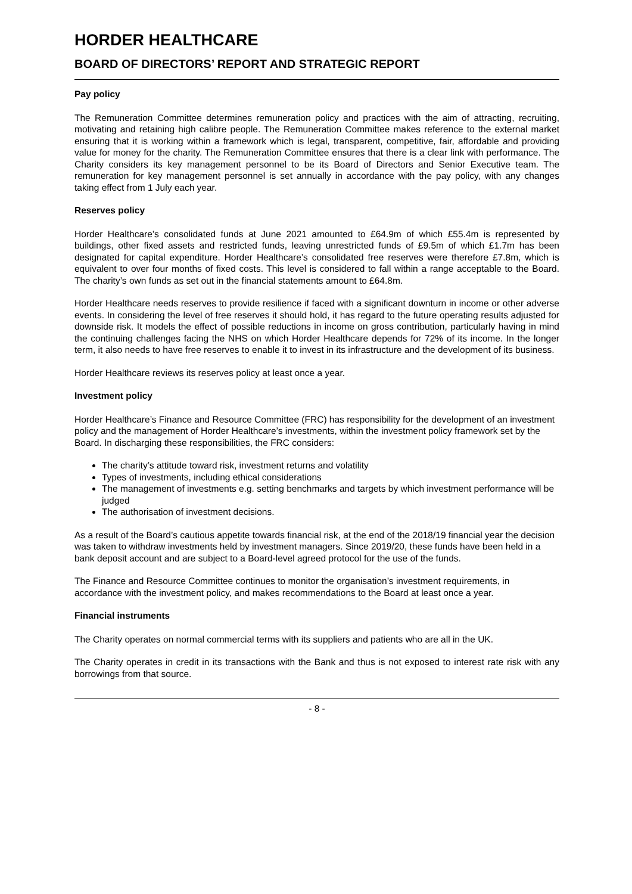HORDER HEALTHCARE
BOARD OF DIRECTORS’ REPORT AND STRATEGIC REPORT
Pay policy
The Remuneration Committee determines remuneration policy and practices with the aim of attracting, recruiting, motivating and retaining high calibre people. The Remuneration Committee makes reference to the external market ensuring that it is working within a framework which is legal, transparent, competitive, fair, affordable and providing value for money for the charity. The Remuneration Committee ensures that there is a clear link with performance. The Charity considers its key management personnel to be its Board of Directors and Senior Executive team. The remuneration for key management personnel is set annually in accordance with the pay policy, with any changes taking effect from 1 July each year.
Reserves policy
Horder Healthcare’s consolidated funds at June 2021 amounted to £64.9m of which £55.4m is represented by buildings, other fixed assets and restricted funds, leaving unrestricted funds of £9.5m of which £1.7m has been designated for capital expenditure. Horder Healthcare’s consolidated free reserves were therefore £7.8m, which is equivalent to over four months of fixed costs. This level is considered to fall within a range acceptable to the Board. The charity’s own funds as set out in the financial statements amount to £64.8m.
Horder Healthcare needs reserves to provide resilience if faced with a significant downturn in income or other adverse events. In considering the level of free reserves it should hold, it has regard to the future operating results adjusted for downside risk. It models the effect of possible reductions in income on gross contribution, particularly having in mind the continuing challenges facing the NHS on which Horder Healthcare depends for 72% of its income. In the longer term, it also needs to have free reserves to enable it to invest in its infrastructure and the development of its business.
Horder Healthcare reviews its reserves policy at least once a year.
Investment policy
Horder Healthcare’s Finance and Resource Committee (FRC) has responsibility for the development of an investment policy and the management of Horder Healthcare’s investments, within the investment policy framework set by the Board. In discharging these responsibilities, the FRC considers:
The charity’s attitude toward risk, investment returns and volatility
Types of investments, including ethical considerations
The management of investments e.g. setting benchmarks and targets by which investment performance will be judged
The authorisation of investment decisions.
As a result of the Board’s cautious appetite towards financial risk, at the end of the 2018/19 financial year the decision was taken to withdraw investments held by investment managers. Since 2019/20, these funds have been held in a bank deposit account and are subject to a Board-level agreed protocol for the use of the funds.
The Finance and Resource Committee continues to monitor the organisation’s investment requirements, in accordance with the investment policy, and makes recommendations to the Board at least once a year.
Financial instruments
The Charity operates on normal commercial terms with its suppliers and patients who are all in the UK.
The Charity operates in credit in its transactions with the Bank and thus is not exposed to interest rate risk with any borrowings from that source.
- 8 -